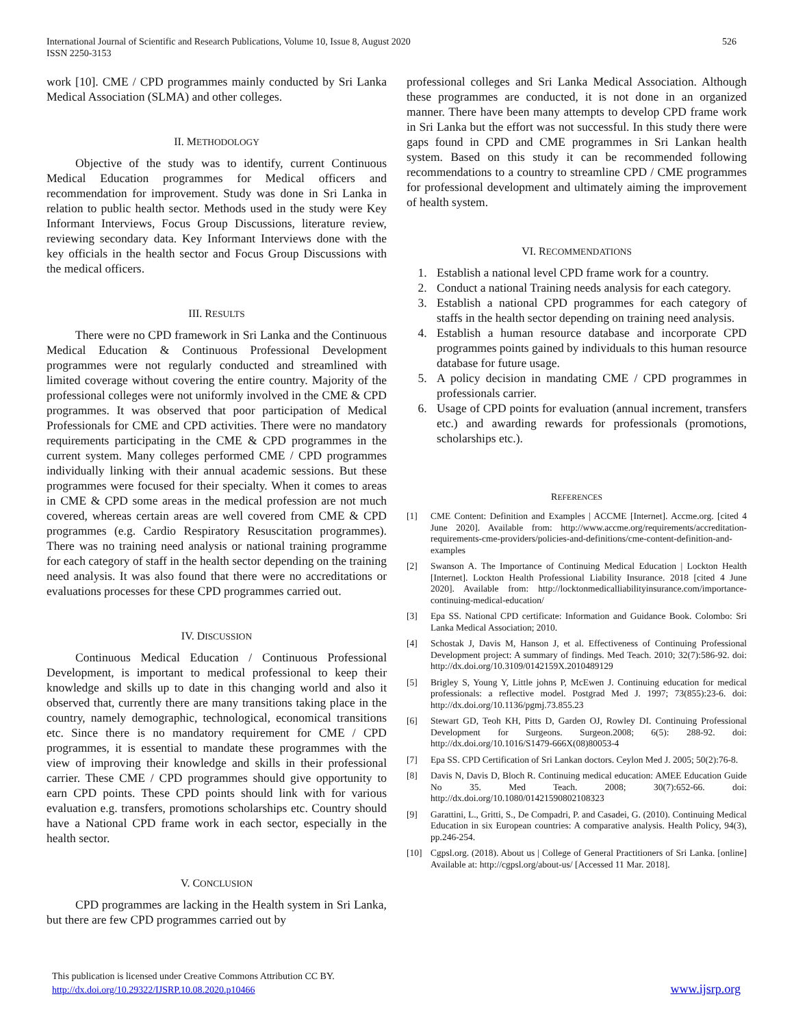International Journal of Scientific and Research Publications, Volume 10, Issue 8, August 2020
ISSN 2250-3153
526
work [10]. CME / CPD programmes mainly conducted by Sri Lanka Medical Association (SLMA) and other colleges.
II. METHODOLOGY
Objective of the study was to identify, current Continuous Medical Education programmes for Medical officers and recommendation for improvement. Study was done in Sri Lanka in relation to public health sector. Methods used in the study were Key Informant Interviews, Focus Group Discussions, literature review, reviewing secondary data. Key Informant Interviews done with the key officials in the health sector and Focus Group Discussions with the medical officers.
III. RESULTS
There were no CPD framework in Sri Lanka and the Continuous Medical Education & Continuous Professional Development programmes were not regularly conducted and streamlined with limited coverage without covering the entire country. Majority of the professional colleges were not uniformly involved in the CME & CPD programmes. It was observed that poor participation of Medical Professionals for CME and CPD activities. There were no mandatory requirements participating in the CME & CPD programmes in the current system. Many colleges performed CME / CPD programmes individually linking with their annual academic sessions. But these programmes were focused for their specialty. When it comes to areas in CME & CPD some areas in the medical profession are not much covered, whereas certain areas are well covered from CME & CPD programmes (e.g. Cardio Respiratory Resuscitation programmes). There was no training need analysis or national training programme for each category of staff in the health sector depending on the training need analysis. It was also found that there were no accreditations or evaluations processes for these CPD programmes carried out.
IV. DISCUSSION
Continuous Medical Education / Continuous Professional Development, is important to medical professional to keep their knowledge and skills up to date in this changing world and also it observed that, currently there are many transitions taking place in the country, namely demographic, technological, economical transitions etc. Since there is no mandatory requirement for CME / CPD programmes, it is essential to mandate these programmes with the view of improving their knowledge and skills in their professional carrier. These CME / CPD programmes should give opportunity to earn CPD points. These CPD points should link with for various evaluation e.g. transfers, promotions scholarships etc. Country should have a National CPD frame work in each sector, especially in the health sector.
V. CONCLUSION
CPD programmes are lacking in the Health system in Sri Lanka, but there are few CPD programmes carried out by
professional colleges and Sri Lanka Medical Association. Although these programmes are conducted, it is not done in an organized manner. There have been many attempts to develop CPD frame work in Sri Lanka but the effort was not successful. In this study there were gaps found in CPD and CME programmes in Sri Lankan health system. Based on this study it can be recommended following recommendations to a country to streamline CPD / CME programmes for professional development and ultimately aiming the improvement of health system.
VI. RECOMMENDATIONS
1. Establish a national level CPD frame work for a country.
2. Conduct a national Training needs analysis for each category.
3. Establish a national CPD programmes for each category of staffs in the health sector depending on training need analysis.
4. Establish a human resource database and incorporate CPD programmes points gained by individuals to this human resource database for future usage.
5. A policy decision in mandating CME / CPD programmes in professionals carrier.
6. Usage of CPD points for evaluation (annual increment, transfers etc.) and awarding rewards for professionals (promotions, scholarships etc.).
REFERENCES
[1] CME Content: Definition and Examples | ACCME [Internet]. Accme.org. [cited 4 June 2020]. Available from: http://www.accme.org/requirements/accreditation-requirements-cme-providers/policies-and-definitions/cme-content-definition-and-examples
[2] Swanson A. The Importance of Continuing Medical Education | Lockton Health [Internet]. Lockton Health Professional Liability Insurance. 2018 [cited 4 June 2020]. Available from: http://locktonmedicalliabilityinsurance.com/importance-continuing-medical-education/
[3] Epa SS. National CPD certificate: Information and Guidance Book. Colombo: Sri Lanka Medical Association; 2010.
[4] Schostak J, Davis M, Hanson J, et al. Effectiveness of Continuing Professional Development project: A summary of findings. Med Teach. 2010; 32(7):586-92. doi: http://dx.doi.org/10.3109/0142159X.2010489129
[5] Brigley S, Young Y, Little johns P, McEwen J. Continuing education for medical professionals: a reflective model. Postgrad Med J. 1997; 73(855):23-6. doi: http://dx.doi.org/10.1136/pgmj.73.855.23
[6] Stewart GD, Teoh KH, Pitts D, Garden OJ, Rowley DI. Continuing Professional Development for Surgeons. Surgeon.2008; 6(5): 288-92. doi: http://dx.doi.org/10.1016/S1479-666X(08)80053-4
[7] Epa SS. CPD Certification of Sri Lankan doctors. Ceylon Med J. 2005; 50(2):76-8.
[8] Davis N, Davis D, Bloch R. Continuing medical education: AMEE Education Guide No 35. Med Teach. 2008; 30(7):652-66. doi: http://dx.doi.org/10.1080/01421590802108323
[9] Garattini, L., Gritti, S., De Compadri, P. and Casadei, G. (2010). Continuing Medical Education in six European countries: A comparative analysis. Health Policy, 94(3), pp.246-254.
[10] Cgpsl.org. (2018). About us | College of General Practitioners of Sri Lanka. [online] Available at: http://cgpsl.org/about-us/ [Accessed 11 Mar. 2018].
This publication is licensed under Creative Commons Attribution CC BY.
http://dx.doi.org/10.29322/IJSRP.10.08.2020.p10466
www.ijsrp.org